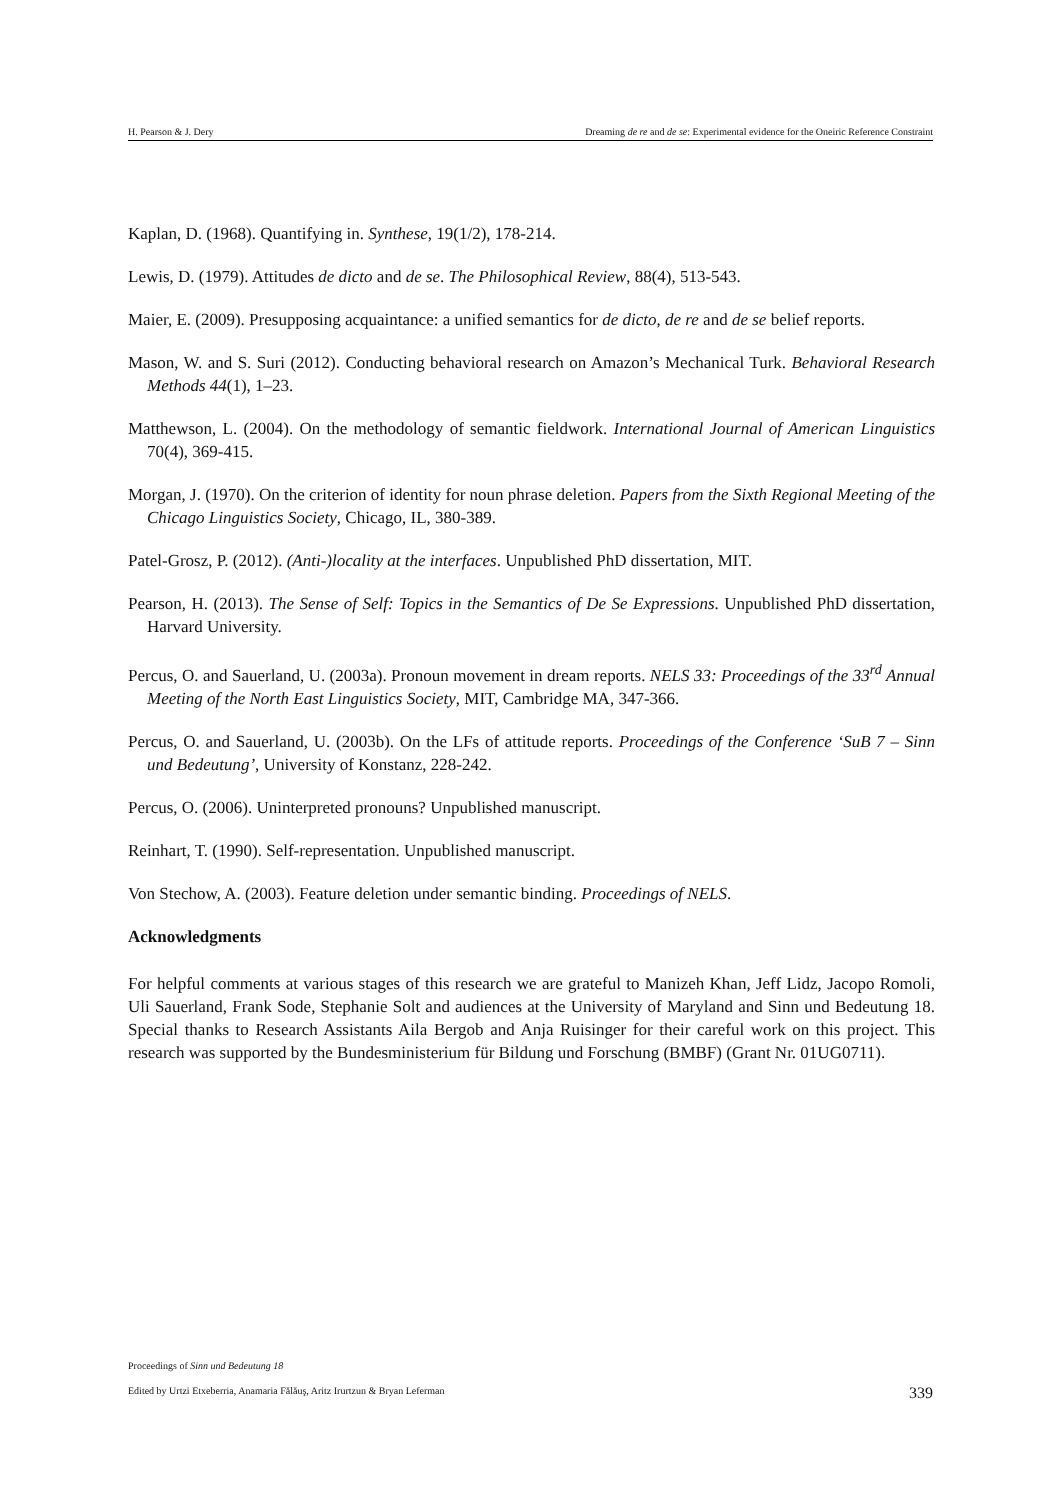H. Pearson & J. Dery Dreaming de re and de se: Experimental evidence for the Oneiric Reference Constraint
Kaplan, D. (1968). Quantifying in. Synthese, 19(1/2), 178-214.
Lewis, D. (1979). Attitudes de dicto and de se. The Philosophical Review, 88(4), 513-543.
Maier, E. (2009). Presupposing acquaintance: a unified semantics for de dicto, de re and de se belief reports.
Mason, W. and S. Suri (2012). Conducting behavioral research on Amazon’s Mechanical Turk. Behavioral Research Methods 44(1), 1–23.
Matthewson, L. (2004). On the methodology of semantic fieldwork. International Journal of American Linguistics 70(4), 369-415.
Morgan, J. (1970). On the criterion of identity for noun phrase deletion. Papers from the Sixth Regional Meeting of the Chicago Linguistics Society, Chicago, IL, 380-389.
Patel-Grosz, P. (2012). (Anti-)locality at the interfaces. Unpublished PhD dissertation, MIT.
Pearson, H. (2013). The Sense of Self: Topics in the Semantics of De Se Expressions. Unpublished PhD dissertation, Harvard University.
Percus, O. and Sauerland, U. (2003a). Pronoun movement in dream reports. NELS 33: Proceedings of the 33<sup>rd</sup> Annual Meeting of the North East Linguistics Society, MIT, Cambridge MA, 347-366.
Percus, O. and Sauerland, U. (2003b). On the LFs of attitude reports. Proceedings of the Conference ‘SuB 7 – Sinn und Bedeutung’, University of Konstanz, 228-242.
Percus, O. (2006). Uninterpreted pronouns? Unpublished manuscript.
Reinhart, T. (1990). Self-representation. Unpublished manuscript.
Von Stechow, A. (2003). Feature deletion under semantic binding. Proceedings of NELS.
Acknowledgments
For helpful comments at various stages of this research we are grateful to Manizeh Khan, Jeff Lidz, Jacopo Romoli, Uli Sauerland, Frank Sode, Stephanie Solt and audiences at the University of Maryland and Sinn und Bedeutung 18. Special thanks to Research Assistants Aila Bergob and Anja Ruisinger for their careful work on this project. This research was supported by the Bundesministerium für Bildung und Forschung (BMBF) (Grant Nr. 01UG0711).
Proceedings of Sinn und Bedeutung 18
Edited by Urtzi Etxeberria, Anamaria Fălăuş, Aritz Irurtzun & Bryan Leferman
339